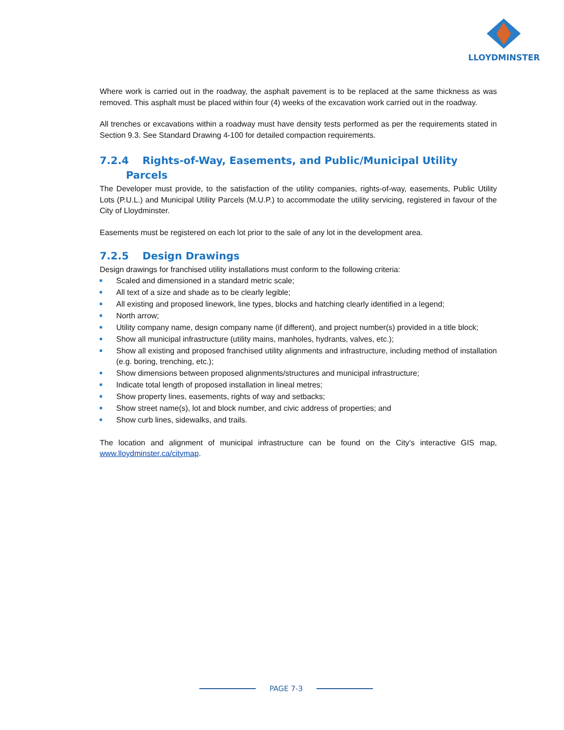LLOYDMINSTER
Where work is carried out in the roadway, the asphalt pavement is to be replaced at the same thickness as was removed. This asphalt must be placed within four (4) weeks of the excavation work carried out in the roadway.
All trenches or excavations within a roadway must have density tests performed as per the requirements stated in Section 9.3. See Standard Drawing 4-100 for detailed compaction requirements.
7.2.4 Rights-of-Way, Easements, and Public/Municipal Utility
Parcels
The Developer must provide, to the satisfaction of the utility companies, rights-of-way, easements, Public Utility Lots (P.U.L.) and Municipal Utility Parcels (M.U.P.) to accommodate the utility servicing, registered in favour of the City of Lloydminster.
Easements must be registered on each lot prior to the sale of any lot in the development area.
7.2.5 Design Drawings
Design drawings for franchised utility installations must conform to the following criteria:
Scaled and dimensioned in a standard metric scale;
All text of a size and shade as to be clearly legible;
All existing and proposed linework, line types, blocks and hatching clearly identified in a legend;
North arrow;
Utility company name, design company name (if different), and project number(s) provided in a title block;
Show all municipal infrastructure (utility mains, manholes, hydrants, valves, etc.);
Show all existing and proposed franchised utility alignments and infrastructure, including method of installation (e.g. boring, trenching, etc.);
Show dimensions between proposed alignments/structures and municipal infrastructure;
Indicate total length of proposed installation in lineal metres;
Show property lines, easements, rights of way and setbacks;
Show street name(s), lot and block number, and civic address of properties; and
Show curb lines, sidewalks, and trails.
The location and alignment of municipal infrastructure can be found on the City’s interactive GIS map, www.lloydminster.ca/citymap.
PAGE 7-3